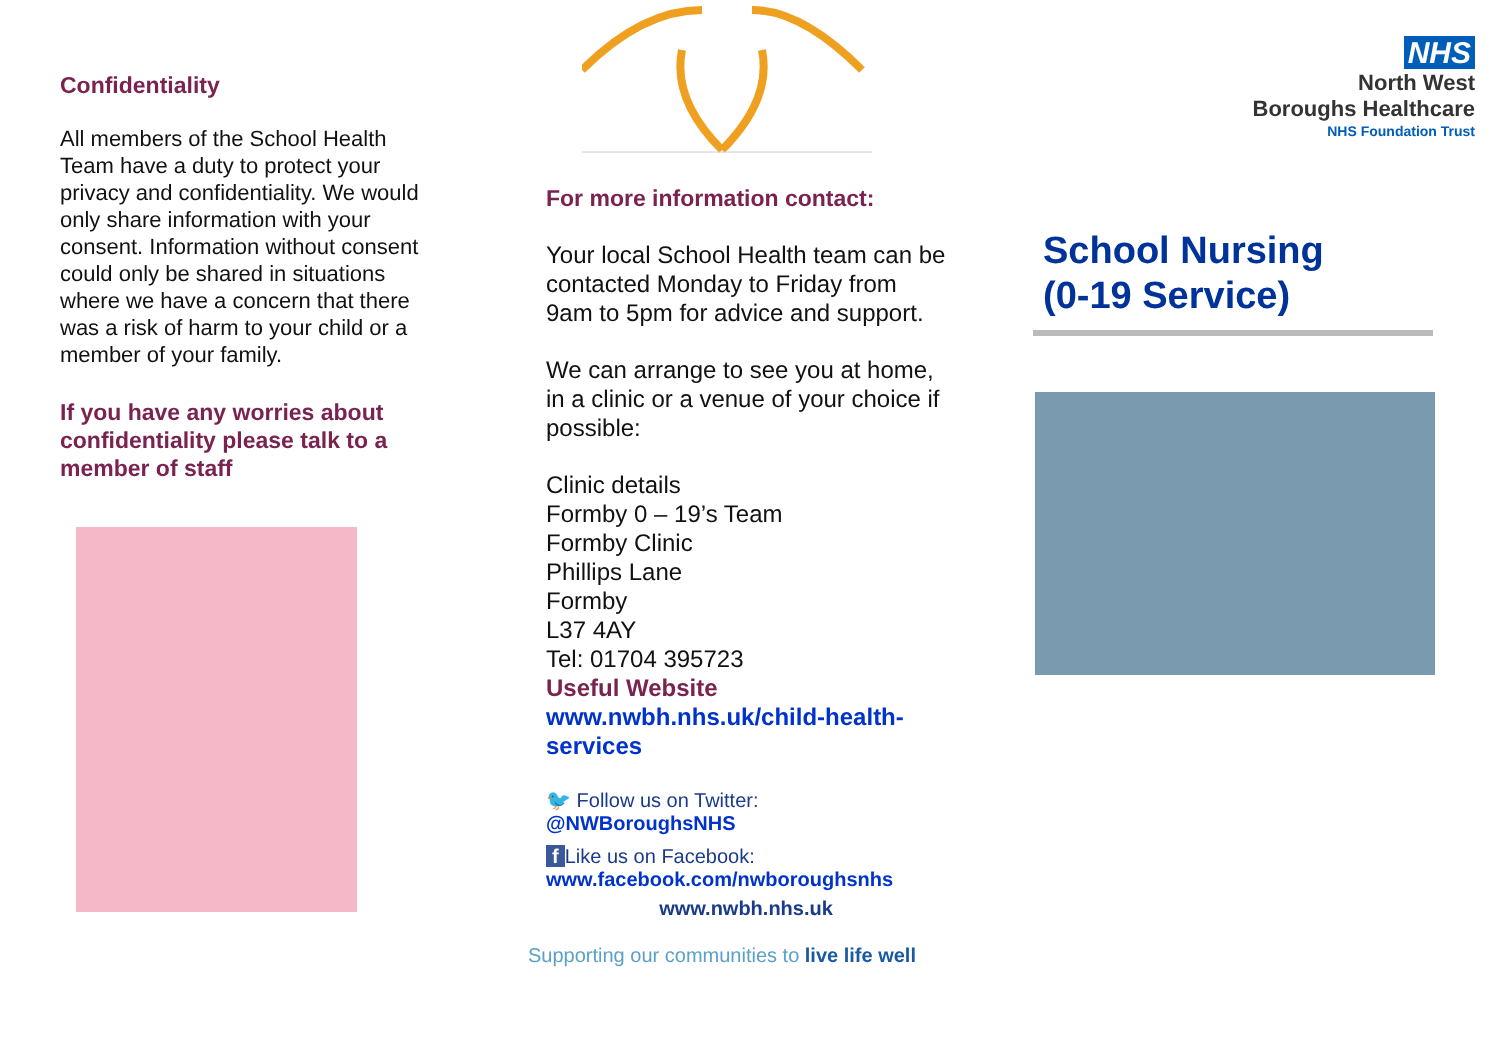Confidentiality
All members of the School Health Team have a duty to protect your privacy and confidentiality. We would only share information with your consent. Information without consent could only be shared in situations where we have a concern that there was a risk of harm to your child or a member of your family.
If you have any worries about confidentiality please talk to a member of staff
For more information contact:
Your local School Health team can be contacted Monday to Friday from 9am to 5pm for advice and support.
We can arrange to see you at home, in a clinic or a venue of your choice if possible:
Clinic details
Formby 0 – 19’s Team
Formby Clinic
Phillips Lane
Formby
L37 4AY
Tel: 01704 395723
Useful Website
www.nwbh.nhs.uk/child-health-services
🐦 Follow us on Twitter:
@NWBoroughsNHS
f Like us on Facebook:
www.facebook.com/nwboroughsnhs
www.nwbh.nhs.uk
Supporting our communities to live life well
NHS
North West
Boroughs Healthcare
NHS Foundation Trust
School Nursing
(0-19 Service)